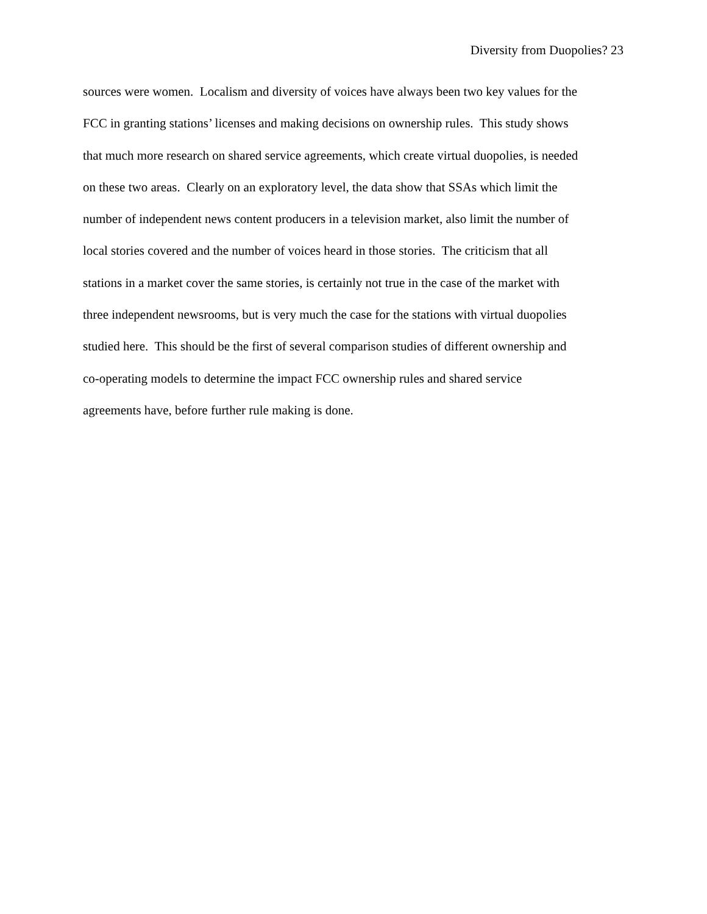Diversity from Duopolies? 23
sources were women. Localism and diversity of voices have always been two key values for the
FCC in granting stations’ licenses and making decisions on ownership rules. This study shows
that much more research on shared service agreements, which create virtual duopolies, is needed
on these two areas. Clearly on an exploratory level, the data show that SSAs which limit the
number of independent news content producers in a television market, also limit the number of
local stories covered and the number of voices heard in those stories. The criticism that all
stations in a market cover the same stories, is certainly not true in the case of the market with
three independent newsrooms, but is very much the case for the stations with virtual duopolies
studied here. This should be the first of several comparison studies of different ownership and
co-operating models to determine the impact FCC ownership rules and shared service
agreements have, before further rule making is done.